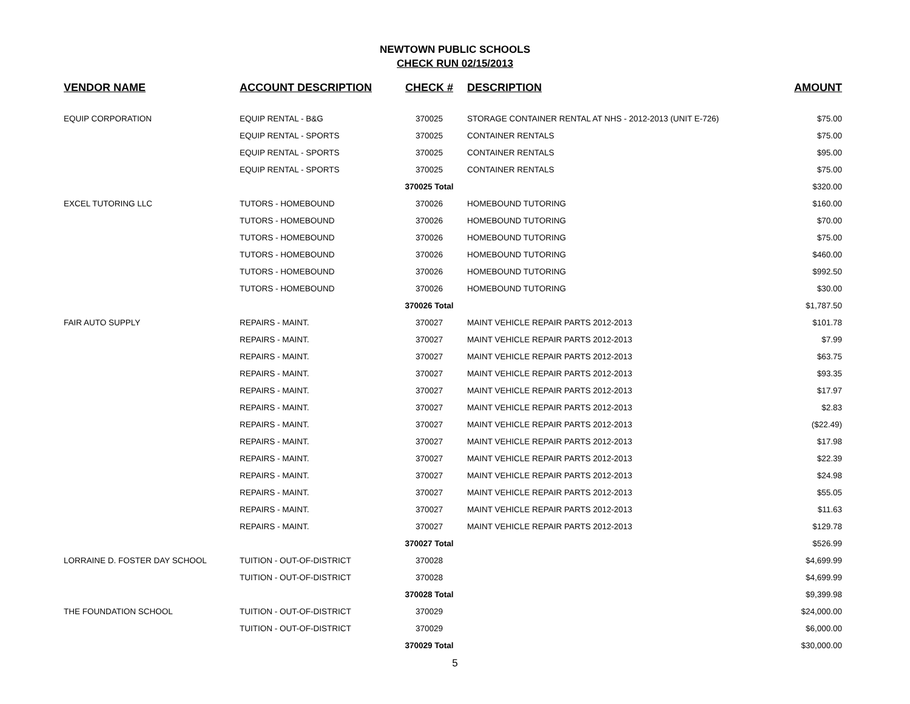NEWTOWN PUBLIC SCHOOLS
CHECK RUN 02/15/2013
| VENDOR NAME | ACCOUNT DESCRIPTION | CHECK # | DESCRIPTION | AMOUNT |
| --- | --- | --- | --- | --- |
| EQUIP CORPORATION | EQUIP RENTAL - B&G | 370025 | STORAGE CONTAINER RENTAL AT NHS - 2012-2013 (UNIT E-726) | $75.00 |
| | EQUIP RENTAL - SPORTS | 370025 | CONTAINER RENTALS | $75.00 |
| | EQUIP RENTAL - SPORTS | 370025 | CONTAINER RENTALS | $95.00 |
| | EQUIP RENTAL - SPORTS | 370025 | CONTAINER RENTALS | $75.00 |
| | | 370025 Total | | $320.00 |
| EXCEL TUTORING LLC | TUTORS - HOMEBOUND | 370026 | HOMEBOUND TUTORING | $160.00 |
| | TUTORS - HOMEBOUND | 370026 | HOMEBOUND TUTORING | $70.00 |
| | TUTORS - HOMEBOUND | 370026 | HOMEBOUND TUTORING | $75.00 |
| | TUTORS - HOMEBOUND | 370026 | HOMEBOUND TUTORING | $460.00 |
| | TUTORS - HOMEBOUND | 370026 | HOMEBOUND TUTORING | $992.50 |
| | TUTORS - HOMEBOUND | 370026 | HOMEBOUND TUTORING | $30.00 |
| | | 370026 Total | | $1,787.50 |
| FAIR AUTO SUPPLY | REPAIRS - MAINT. | 370027 | MAINT VEHICLE REPAIR PARTS 2012-2013 | $101.78 |
| | REPAIRS - MAINT. | 370027 | MAINT VEHICLE REPAIR PARTS 2012-2013 | $7.99 |
| | REPAIRS - MAINT. | 370027 | MAINT VEHICLE REPAIR PARTS 2012-2013 | $63.75 |
| | REPAIRS - MAINT. | 370027 | MAINT VEHICLE REPAIR PARTS 2012-2013 | $93.35 |
| | REPAIRS - MAINT. | 370027 | MAINT VEHICLE REPAIR PARTS 2012-2013 | $17.97 |
| | REPAIRS - MAINT. | 370027 | MAINT VEHICLE REPAIR PARTS 2012-2013 | $2.83 |
| | REPAIRS - MAINT. | 370027 | MAINT VEHICLE REPAIR PARTS 2012-2013 | ($22.49) |
| | REPAIRS - MAINT. | 370027 | MAINT VEHICLE REPAIR PARTS 2012-2013 | $17.98 |
| | REPAIRS - MAINT. | 370027 | MAINT VEHICLE REPAIR PARTS 2012-2013 | $22.39 |
| | REPAIRS - MAINT. | 370027 | MAINT VEHICLE REPAIR PARTS 2012-2013 | $24.98 |
| | REPAIRS - MAINT. | 370027 | MAINT VEHICLE REPAIR PARTS 2012-2013 | $55.05 |
| | REPAIRS - MAINT. | 370027 | MAINT VEHICLE REPAIR PARTS 2012-2013 | $11.63 |
| | REPAIRS - MAINT. | 370027 | MAINT VEHICLE REPAIR PARTS 2012-2013 | $129.78 |
| | | 370027 Total | | $526.99 |
| LORRAINE D. FOSTER DAY SCHOOL | TUITION - OUT-OF-DISTRICT | 370028 | | $4,699.99 |
| | TUITION - OUT-OF-DISTRICT | 370028 | | $4,699.99 |
| | | 370028 Total | | $9,399.98 |
| THE FOUNDATION SCHOOL | TUITION - OUT-OF-DISTRICT | 370029 | | $24,000.00 |
| | TUITION - OUT-OF-DISTRICT | 370029 | | $6,000.00 |
| | | 370029 Total | | $30,000.00 |
5